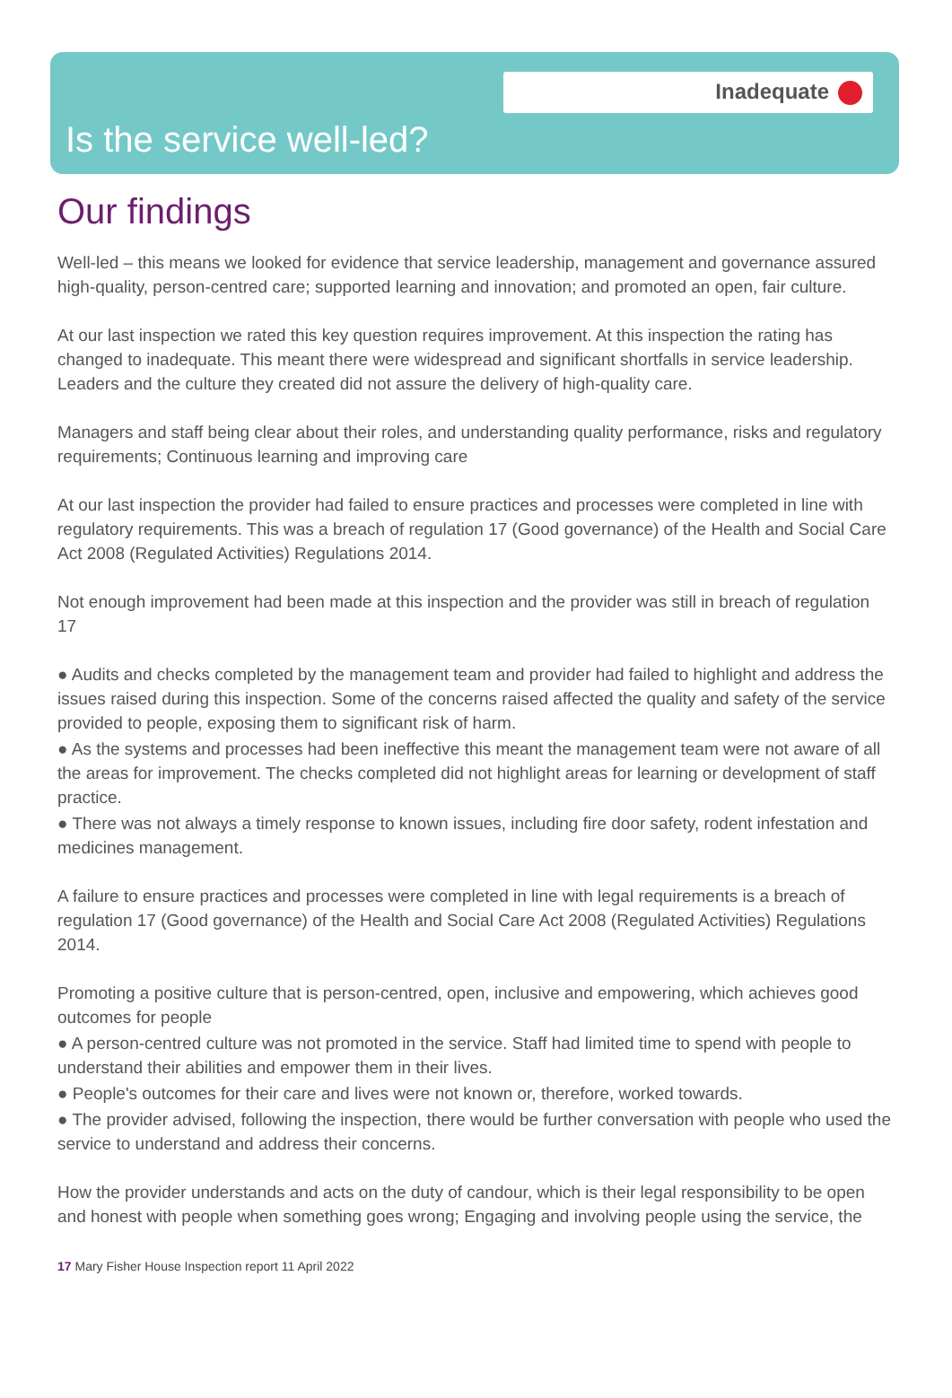Inadequate
Is the service well-led?
Our findings
Well-led – this means we looked for evidence that service leadership, management and governance assured high-quality, person-centred care; supported learning and innovation; and promoted an open, fair culture.
At our last inspection we rated this key question requires improvement. At this inspection the rating has changed to inadequate. This meant there were widespread and significant shortfalls in service leadership. Leaders and the culture they created did not assure the delivery of high-quality care.
Managers and staff being clear about their roles, and understanding quality performance, risks and regulatory requirements; Continuous learning and improving care
At our last inspection the provider had failed to ensure practices and processes were completed in line with regulatory requirements. This was a breach of regulation 17 (Good governance) of the Health and Social Care Act 2008 (Regulated Activities) Regulations 2014.
Not enough improvement had been made at this inspection and the provider was still in breach of regulation 17
● Audits and checks completed by the management team and provider had failed to highlight and address the issues raised during this inspection. Some of the concerns raised affected the quality and safety of the service provided to people, exposing them to significant risk of harm.
● As the systems and processes had been ineffective this meant the management team were not aware of all the areas for improvement. The checks completed did not highlight areas for learning or development of staff practice.
● There was not always a timely response to known issues, including fire door safety, rodent infestation and medicines management.
A failure to ensure practices and processes were completed in line with legal requirements is a breach of regulation 17 (Good governance) of the Health and Social Care Act 2008 (Regulated Activities) Regulations 2014.
Promoting a positive culture that is person-centred, open, inclusive and empowering, which achieves good outcomes for people
● A person-centred culture was not promoted in the service. Staff had limited time to spend with people to understand their abilities and empower them in their lives.
● People's outcomes for their care and lives were not known or, therefore, worked towards.
● The provider advised, following the inspection, there would be further conversation with people who used the service to understand and address their concerns.
How the provider understands and acts on the duty of candour, which is their legal responsibility to be open and honest with people when something goes wrong; Engaging and involving people using the service, the
17 Mary Fisher House Inspection report 11 April 2022